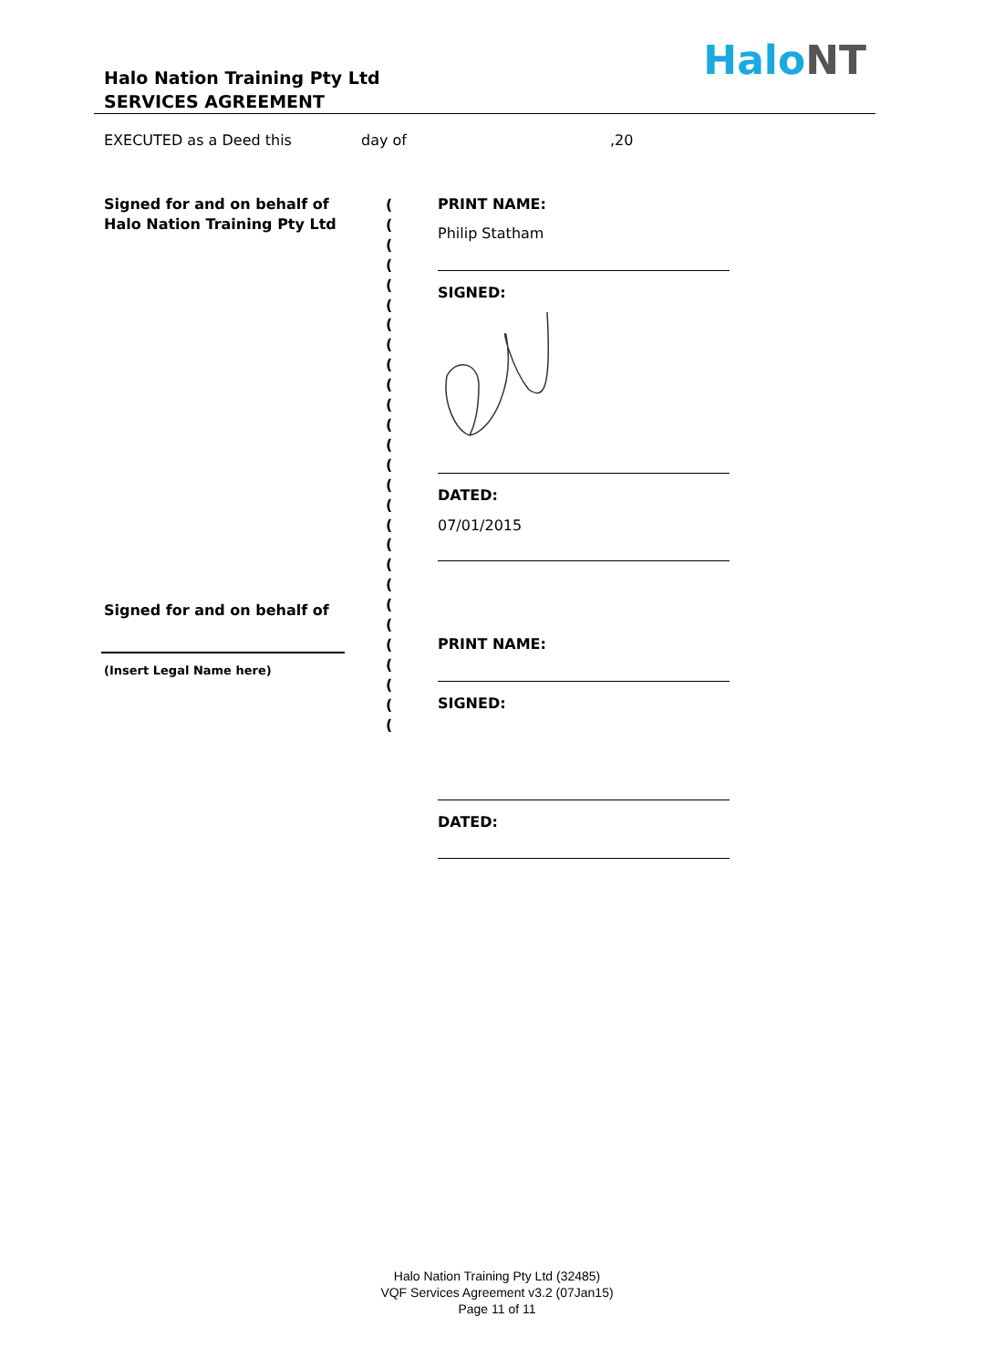Halo Nation Training Pty Ltd
SERVICES AGREEMENT
HaloNT
EXECUTED as a Deed this day of ,20
Signed for and on behalf of
Halo Nation Training Pty Ltd
(
(
(
(
(
(
(
(
(
(
(
(
(
(
(
(
(
(
(
(
(
(
(
(
(
(
(
PRINT NAME:
Philip Statham
SIGNED:
DATED:
07/01/2015
Signed for and on behalf of
(Insert Legal Name here)
PRINT NAME:
SIGNED:
DATED:
Halo Nation Training Pty Ltd (32485)
VQF Services Agreement v3.2 (07Jan15)
Page 11 of 11